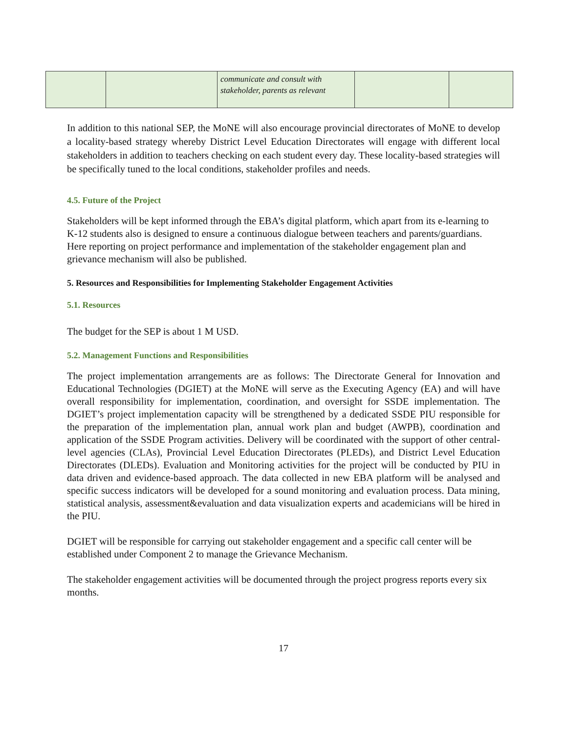| | | communicate and consult with stakeholder, parents as relevant | | |
In addition to this national SEP, the MoNE will also encourage provincial directorates of MoNE to develop a locality-based strategy whereby District Level Education Directorates will engage with different local stakeholders in addition to teachers checking on each student every day. These locality-based strategies will be specifically tuned to the local conditions, stakeholder profiles and needs.
4.5. Future of the Project
Stakeholders will be kept informed through the EBA’s digital platform, which apart from its e-learning to K-12 students also is designed to ensure a continuous dialogue between teachers and parents/guardians. Here reporting on project performance and implementation of the stakeholder engagement plan and grievance mechanism will also be published.
5. Resources and Responsibilities for Implementing Stakeholder Engagement Activities
5.1. Resources
The budget for the SEP is about 1 M USD.
5.2. Management Functions and Responsibilities
The project implementation arrangements are as follows: The Directorate General for Innovation and Educational Technologies (DGIET) at the MoNE will serve as the Executing Agency (EA) and will have overall responsibility for implementation, coordination, and oversight for SSDE implementation. The DGIET’s project implementation capacity will be strengthened by a dedicated SSDE PIU responsible for the preparation of the implementation plan, annual work plan and budget (AWPB), coordination and application of the SSDE Program activities. Delivery will be coordinated with the support of other central-level agencies (CLAs), Provincial Level Education Directorates (PLEDs), and District Level Education Directorates (DLEDs). Evaluation and Monitoring activities for the project will be conducted by PIU in data driven and evidence-based approach. The data collected in new EBA platform will be analysed and specific success indicators will be developed for a sound monitoring and evaluation process. Data mining, statistical analysis, assessment&evaluation and data visualization experts and academicians will be hired in the PIU.
DGIET will be responsible for carrying out stakeholder engagement and a specific call center will be established under Component 2 to manage the Grievance Mechanism.
The stakeholder engagement activities will be documented through the project progress reports every six months.
17